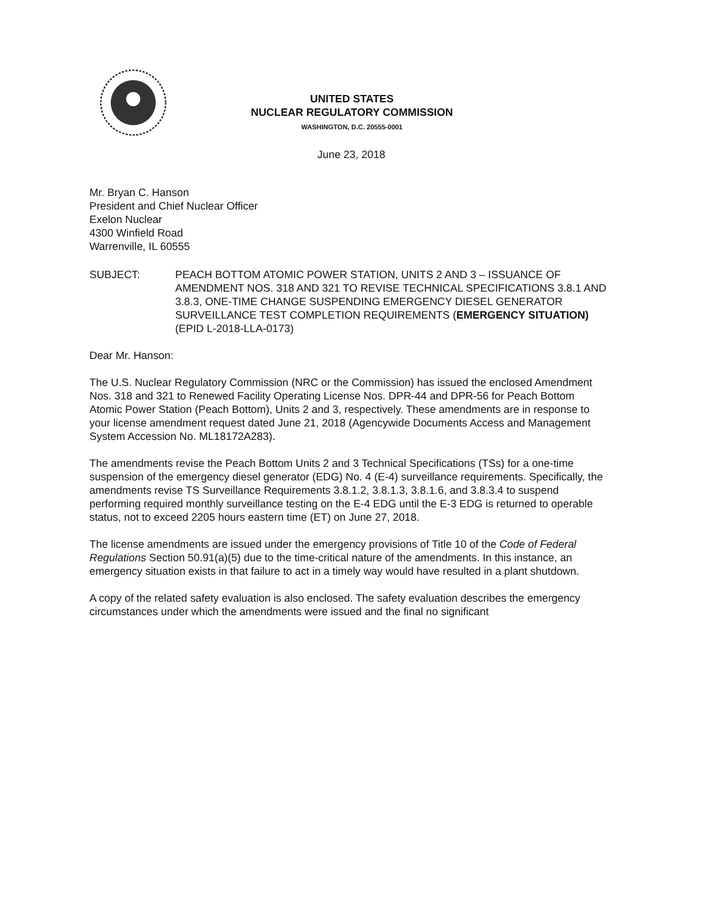UNITED STATES
NUCLEAR REGULATORY COMMISSION
WASHINGTON, D.C. 20555-0001
June 23, 2018
Mr. Bryan C. Hanson
President and Chief Nuclear Officer
Exelon Nuclear
4300 Winfield Road
Warrenville, IL 60555
SUBJECT: PEACH BOTTOM ATOMIC POWER STATION, UNITS 2 AND 3 – ISSUANCE OF AMENDMENT NOS. 318 AND 321 TO REVISE TECHNICAL SPECIFICATIONS 3.8.1 AND 3.8.3, ONE-TIME CHANGE SUSPENDING EMERGENCY DIESEL GENERATOR SURVEILLANCE TEST COMPLETION REQUIREMENTS (EMERGENCY SITUATION) (EPID L-2018-LLA-0173)
Dear Mr. Hanson:
The U.S. Nuclear Regulatory Commission (NRC or the Commission) has issued the enclosed Amendment Nos. 318 and 321 to Renewed Facility Operating License Nos. DPR-44 and DPR-56 for Peach Bottom Atomic Power Station (Peach Bottom), Units 2 and 3, respectively. These amendments are in response to your license amendment request dated June 21, 2018 (Agencywide Documents Access and Management System Accession No. ML18172A283).
The amendments revise the Peach Bottom Units 2 and 3 Technical Specifications (TSs) for a one-time suspension of the emergency diesel generator (EDG) No. 4 (E-4) surveillance requirements. Specifically, the amendments revise TS Surveillance Requirements 3.8.1.2, 3.8.1.3, 3.8.1.6, and 3.8.3.4 to suspend performing required monthly surveillance testing on the E-4 EDG until the E-3 EDG is returned to operable status, not to exceed 2205 hours eastern time (ET) on June 27, 2018.
The license amendments are issued under the emergency provisions of Title 10 of the Code of Federal Regulations Section 50.91(a)(5) due to the time-critical nature of the amendments. In this instance, an emergency situation exists in that failure to act in a timely way would have resulted in a plant shutdown.
A copy of the related safety evaluation is also enclosed. The safety evaluation describes the emergency circumstances under which the amendments were issued and the final no significant